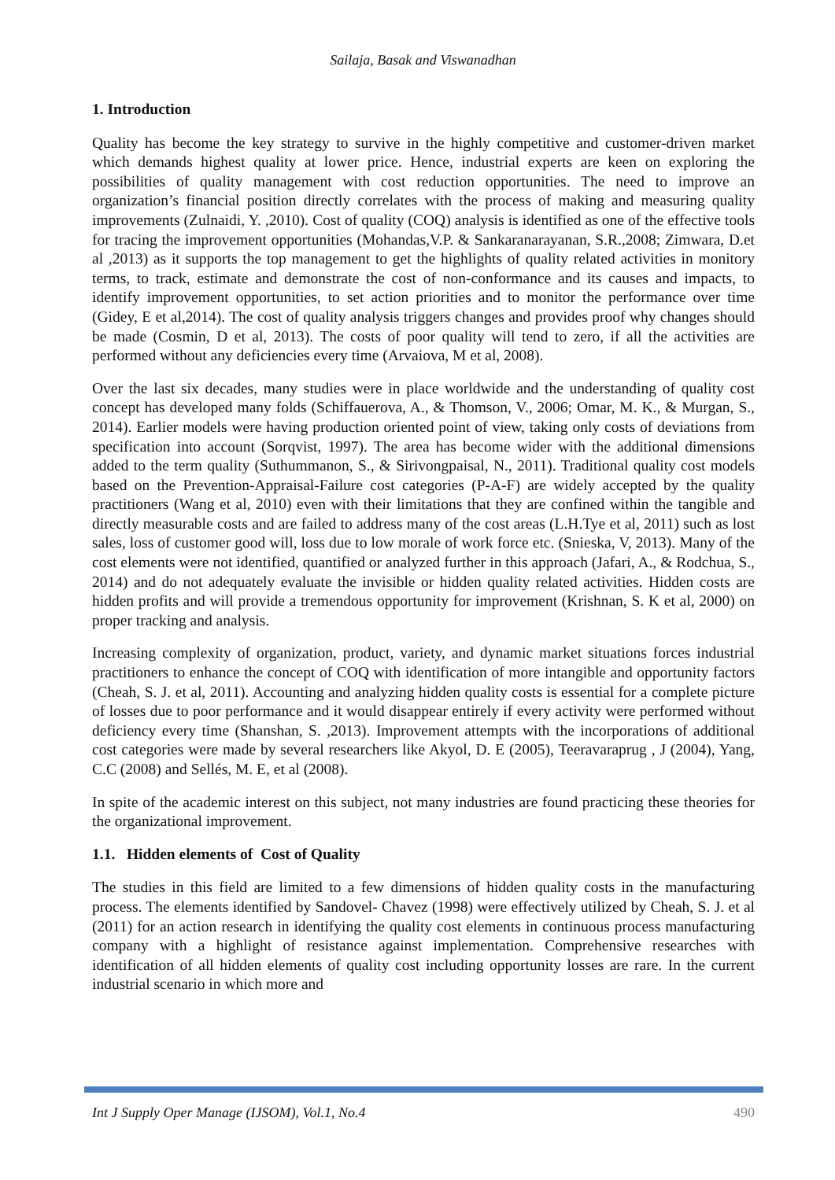Sailaja, Basak and Viswanadhan
1. Introduction
Quality has become the key strategy to survive in the highly competitive and customer-driven market which demands highest quality at lower price. Hence, industrial experts are keen on exploring the possibilities of quality management with cost reduction opportunities. The need to improve an organization’s financial position directly correlates with the process of making and measuring quality improvements (Zulnaidi, Y. ,2010). Cost of quality (COQ) analysis is identified as one of the effective tools for tracing the improvement opportunities (Mohandas,V.P. & Sankaranarayanan, S.R.,2008; Zimwara, D.et al ,2013) as it supports the top management to get the highlights of quality related activities in monitory terms, to track, estimate and demonstrate the cost of non-conformance and its causes and impacts, to identify improvement opportunities, to set action priorities and to monitor the performance over time (Gidey, E et al,2014). The cost of quality analysis triggers changes and provides proof why changes should be made (Cosmin, D et al, 2013). The costs of poor quality will tend to zero, if all the activities are performed without any deficiencies every time (Arvaiova, M et al, 2008).
Over the last six decades, many studies were in place worldwide and the understanding of quality cost concept has developed many folds (Schiffauerova, A., & Thomson, V., 2006; Omar, M. K., & Murgan, S., 2014). Earlier models were having production oriented point of view, taking only costs of deviations from specification into account (Sorqvist, 1997). The area has become wider with the additional dimensions added to the term quality (Suthummanon, S., & Sirivongpaisal, N., 2011). Traditional quality cost models based on the Prevention-Appraisal-Failure cost categories (P-A-F) are widely accepted by the quality practitioners (Wang et al, 2010) even with their limitations that they are confined within the tangible and directly measurable costs and are failed to address many of the cost areas (L.H.Tye et al, 2011) such as lost sales, loss of customer good will, loss due to low morale of work force etc. (Snieska, V, 2013). Many of the cost elements were not identified, quantified or analyzed further in this approach (Jafari, A., & Rodchua, S., 2014) and do not adequately evaluate the invisible or hidden quality related activities. Hidden costs are hidden profits and will provide a tremendous opportunity for improvement (Krishnan, S. K et al, 2000) on proper tracking and analysis.
Increasing complexity of organization, product, variety, and dynamic market situations forces industrial practitioners to enhance the concept of COQ with identification of more intangible and opportunity factors (Cheah, S. J. et al, 2011). Accounting and analyzing hidden quality costs is essential for a complete picture of losses due to poor performance and it would disappear entirely if every activity were performed without deficiency every time (Shanshan, S. ,2013). Improvement attempts with the incorporations of additional cost categories were made by several researchers like Akyol, D. E (2005), Teeravaraprug , J (2004), Yang, C.C (2008) and Sellés, M. E, et al (2008).
In spite of the academic interest on this subject, not many industries are found practicing these theories for the organizational improvement.
1.1. Hidden elements of Cost of Quality
The studies in this field are limited to a few dimensions of hidden quality costs in the manufacturing process. The elements identified by Sandovel- Chavez (1998) were effectively utilized by Cheah, S. J. et al (2011) for an action research in identifying the quality cost elements in continuous process manufacturing company with a highlight of resistance against implementation. Comprehensive researches with identification of all hidden elements of quality cost including opportunity losses are rare. In the current industrial scenario in which more and
Int J Supply Oper Manage (IJSOM), Vol.1, No.4 490